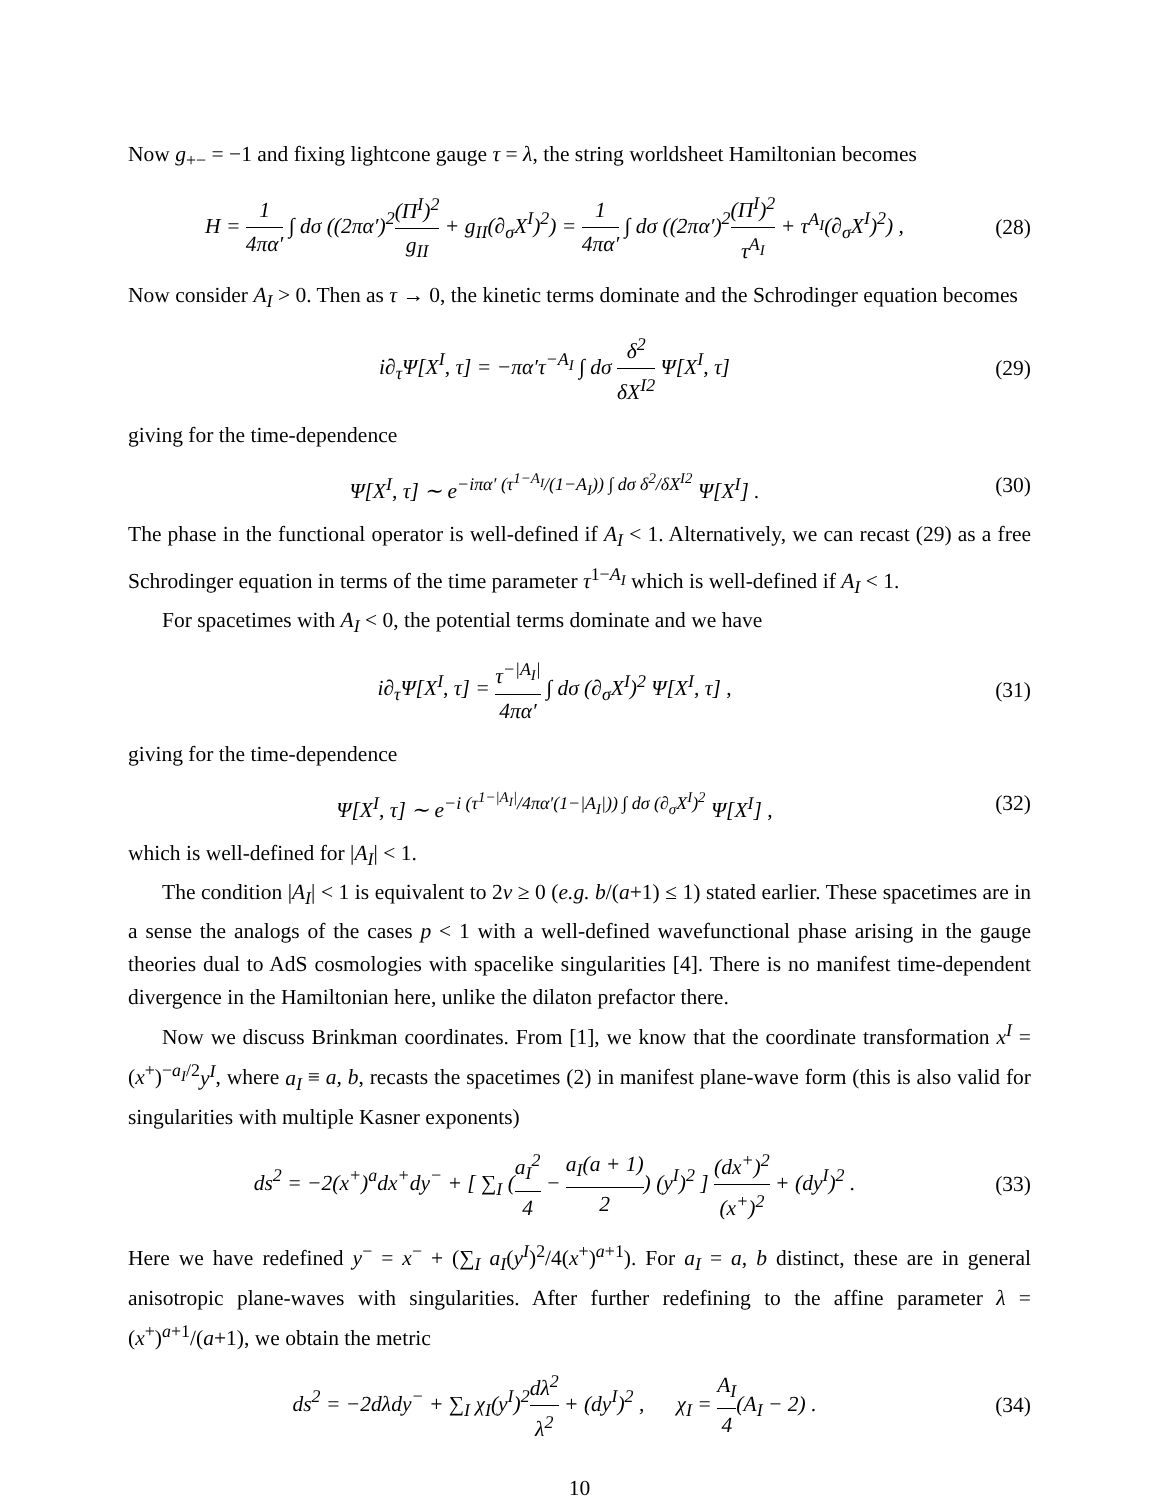Now g<sub>+−</sub> = −1 and fixing lightcone gauge τ = λ, the string worldsheet Hamiltonian becomes
H = 1 4πα′ ∫ dσ ((2πα′)<sup>2</sup>(Π<sup>I</sup>)<sup>2</sup> g<sub>II</sub> + g<sub>II</sub>(∂<sub>σ</sub>X<sup>I</sup>)<sup>2</sup>) = 1 4πα′ ∫ dσ ((2πα′)<sup>2</sup>(Π<sup>I</sup>)<sup>2</sup> τ<sup>A<sub>I</sub></sup> + τ<sup>A<sub>I</sub></sup>(∂<sub>σ</sub>X<sup>I</sup>)<sup>2</sup>) ,
(28)
Now consider A<sub>I</sub> > 0. Then as τ → 0, the kinetic terms dominate and the Schrodinger equation becomes
i∂<sub>τ</sub>Ψ[X<sup>I</sup>, τ] = −πα′τ<sup>−A<sub>I</sub></sup> ∫ dσ δ<sup>2</sup> δX<sup>I</sup><sup>2</sup> Ψ[X<sup>I</sup>, τ]
(29)
giving for the time-dependence
Ψ[X<sup>I</sup>, τ] ∼ e<sup>−iπα′ (τ<sup>1−A<sub>I</sub></sup>/(1−A<sub>I</sub>)) ∫ dσ δ<sup>2</sup>/δX<sup>I2</sup></sup> Ψ[X<sup>I</sup>] .
(30)
The phase in the functional operator is well-defined if A<sub>I</sub> < 1. Alternatively, we can recast (29) as a free Schrodinger equation in terms of the time parameter τ<sup>1−A<sub>I</sub></sup> which is well-defined if A<sub>I</sub> < 1.
For spacetimes with A<sub>I</sub> < 0, the potential terms dominate and we have
i∂<sub>τ</sub>Ψ[X<sup>I</sup>, τ] = τ<sup>−|A<sub>I</sub>|</sup> 4πα′ ∫ dσ (∂<sub>σ</sub>X<sup>I</sup>)<sup>2</sup> Ψ[X<sup>I</sup>, τ] ,
(31)
giving for the time-dependence
Ψ[X<sup>I</sup>, τ] ∼ e<sup>−i (τ<sup>1−|A<sub>I</sub>|</sup>/4πα′(1−|A<sub>I</sub>|)) ∫ dσ (∂<sub>σ</sub>X<sup>I</sup>)<sup>2</sup></sup> Ψ[X<sup>I</sup>] ,
(32)
which is well-defined for |A<sub>I</sub>| < 1.
The condition |A<sub>I</sub>| < 1 is equivalent to 2ν ≥ 0 (e.g. b/(a+1) ≤ 1) stated earlier. These spacetimes are in a sense the analogs of the cases p < 1 with a well-defined wavefunctional phase arising in the gauge theories dual to AdS cosmologies with spacelike singularities [4]. There is no manifest time-dependent divergence in the Hamiltonian here, unlike the dilaton prefactor there.
Now we discuss Brinkman coordinates. From [1], we know that the coordinate transformation x<sup>I</sup> = (x<sup>+</sup>)<sup>−a<sub>I</sub>/2</sup>y<sup>I</sup>, where a<sub>I</sub> ≡ a, b, recasts the spacetimes (2) in manifest plane-wave form (this is also valid for singularities with multiple Kasner exponents)
ds<sup>2</sup> = −2(x<sup>+</sup>)<sup>a</sup>dx<sup>+</sup>dy<sup>−</sup> + [ ∑<sub>I</sub> (a<sub>I</sub><sup>2</sup> 4 − a<sub>I</sub>(a + 1) 2) (y<sup>I</sup>)<sup>2</sup> ] (dx<sup>+</sup>)<sup>2</sup> (x<sup>+</sup>)<sup>2</sup> + (dy<sup>I</sup>)<sup>2</sup> .
(33)
Here we have redefined y<sup>−</sup> = x<sup>−</sup> + (∑<sub>I</sub> a<sub>I</sub>(y<sup>I</sup>)<sup>2</sup>/4(x<sup>+</sup>)<sup>a+1</sup>). For a<sub>I</sub> = a, b distinct, these are in general anisotropic plane-waves with singularities. After further redefining to the affine parameter λ = (x<sup>+</sup>)<sup>a+1</sup>/(a+1), we obtain the metric
ds<sup>2</sup> = −2dλdy<sup>−</sup> + ∑<sub>I</sub> χ<sub>I</sub>(y<sup>I</sup>)<sup>2</sup>dλ<sup>2</sup> λ<sup>2</sup> + (dy<sup>I</sup>)<sup>2</sup> , χ<sub>I</sub> = A<sub>I</sub> 4(A<sub>I</sub> − 2) .
(34)
10